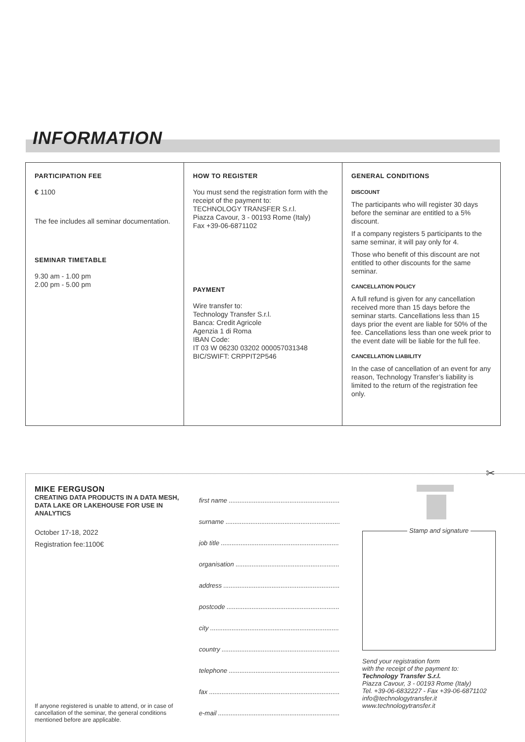INFORMATION
PARTICIPATION FEE
€ 1100
The fee includes all seminar documentation.
SEMINAR TIMETABLE
9.30 am - 1.00 pm
2.00 pm - 5.00 pm
HOW TO REGISTER
You must send the registration form with the receipt of the payment to:
TECHNOLOGY TRANSFER S.r.l.
Piazza Cavour, 3 - 00193 Rome (Italy)
Fax +39-06-6871102
PAYMENT
Wire transfer to:
Technology Transfer S.r.l.
Banca: Credit Agricole
Agenzia 1 di Roma
IBAN Code:
IT 03 W 06230 03202 000057031348
BIC/SWIFT: CRPPIT2P546
GENERAL CONDITIONS
DISCOUNT
The participants who will register 30 days before the seminar are entitled to a 5% discount.
If a company registers 5 participants to the same seminar, it will pay only for 4.
Those who benefit of this discount are not entitled to other discounts for the same seminar.
CANCELLATION POLICY
A full refund is given for any cancellation received more than 15 days before the seminar starts. Cancellations less than 15 days prior the event are liable for 50% of the fee. Cancellations less than one week prior to the event date will be liable for the full fee.
CANCELLATION LIABILITY
In the case of cancellation of an event for any reason, Technology Transfer’s liability is limited to the return of the registration fee only.
✂
MIKE FERGUSON
CREATING DATA PRODUCTS IN A DATA MESH, DATA LAKE OR LAKEHOUSE FOR USE IN ANALYTICS
October 17-18, 2022
Registration fee:1100€
If anyone registered is unable to attend, or in case of cancellation of the seminar, the general conditions mentioned before are applicable.
first name ..............................................................
surname ................................................................
job title ..................................................................
organisation ..........................................................
address .................................................................
postcode ...............................................................
city ........................................................................
country ..................................................................
telephone ..............................................................
fax .........................................................................
e-mail ....................................................................
Stamp and signature
Send your registration form
with the receipt of the payment to:
Technology Transfer S.r.l.
Piazza Cavour, 3 - 00193 Rome (Italy)
Tel. +39-06-6832227 - Fax +39-06-6871102
info@technologytransfer.it
www.technologytransfer.it